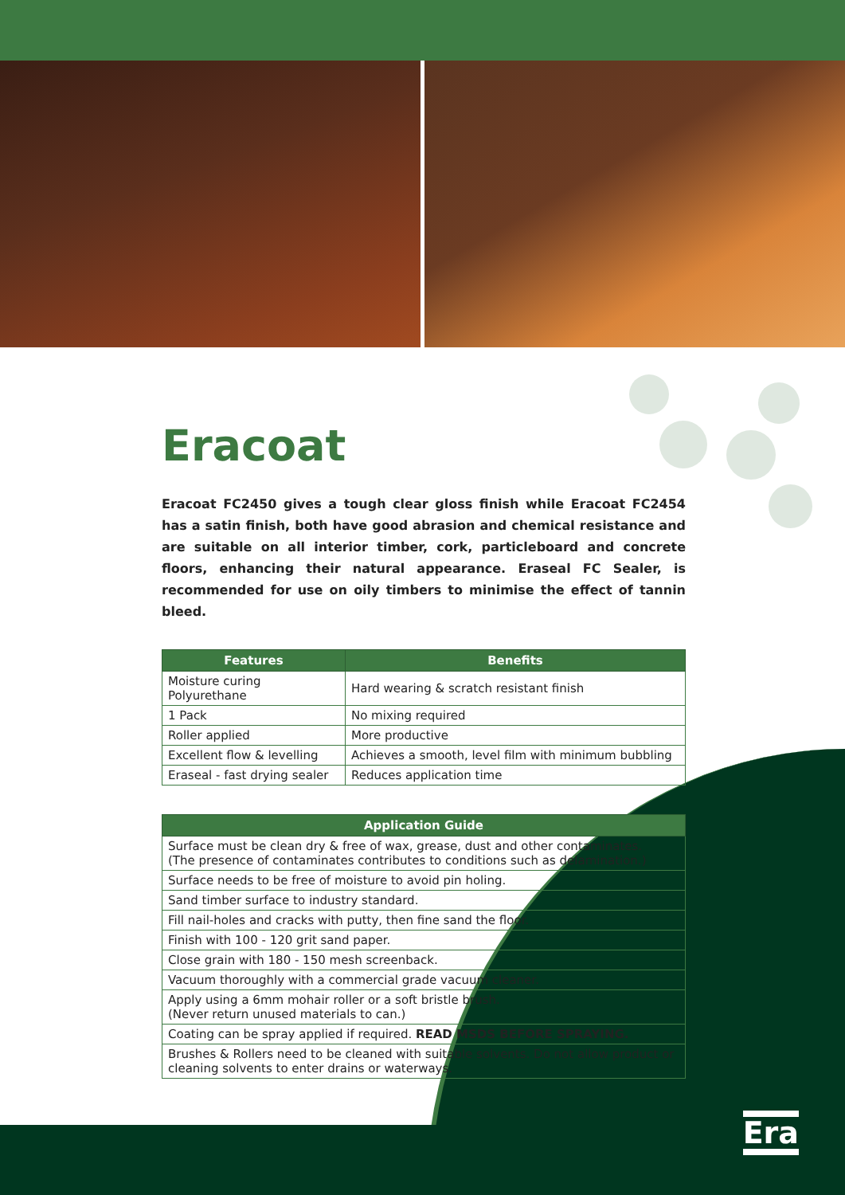Era
Eracoat
Eracoat FC2450 gives a tough clear gloss finish while Eracoat FC2454 has a satin finish, both have good abrasion and chemical resistance and are suitable on all interior timber, cork, particleboard and concrete floors, enhancing their natural appearance. Eraseal FC Sealer, is recommended for use on oily timbers to minimise the effect of tannin bleed.
| Features | Benefits |
| --- | --- |
| Moisture curing Polyurethane | Hard wearing & scratch resistant finish |
| 1 Pack | No mixing required |
| Roller applied | More productive |
| Excellent flow & levelling | Achieves a smooth, level film with minimum bubbling |
| Eraseal - fast drying sealer | Reduces application time |
| Application Guide |
| --- |
| Surface must be clean dry & free of wax, grease, dust and other contaminates. (The presence of contaminates contributes to conditions such as delamination.) |
| Surface needs to be free of moisture to avoid pin holing. |
| Sand timber surface to industry standard. |
| Fill nail-holes and cracks with putty, then fine sand the floor. |
| Finish with 100 - 120 grit sand paper. |
| Close grain with 180 - 150 mesh screenback. |
| Vacuum thoroughly with a commercial grade vacuum cleaner. |
| Apply using a 6mm mohair roller or a soft bristle brush. (Never return unused materials to can.) |
| Coating can be spray applied if required. READ MSDS BEFORE SPRAYING. |
| Brushes & Rollers need to be cleaned with suitable solvents. Do not allow product or cleaning solvents to enter drains or waterways. |